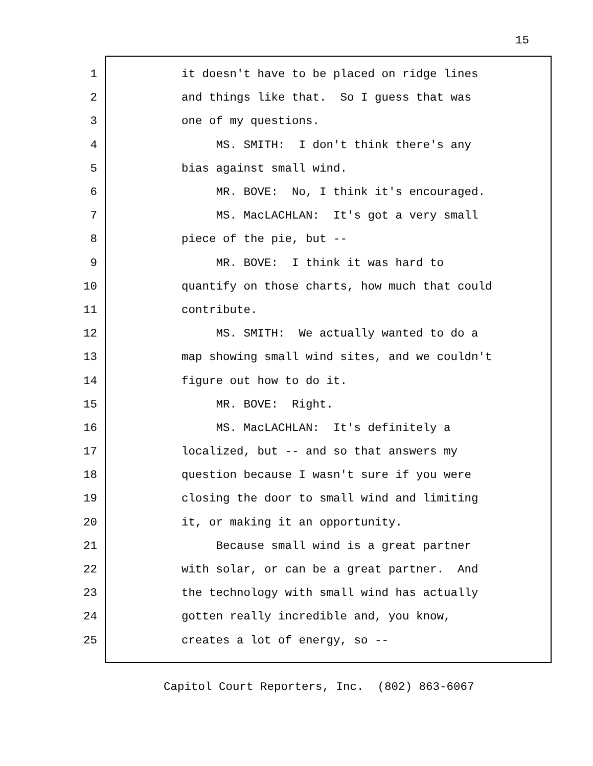15
1 it doesn't have to be placed on ridge lines
2 and things like that. So I guess that was
3 one of my questions.
4 MS. SMITH: I don't think there's any
5 bias against small wind.
6 MR. BOVE: No, I think it's encouraged.
7 MS. MacLACHLAN: It's got a very small
8 piece of the pie, but --
9 MR. BOVE: I think it was hard to
10 quantify on those charts, how much that could
11 contribute.
12 MS. SMITH: We actually wanted to do a
13 map showing small wind sites, and we couldn't
14 figure out how to do it.
15 MR. BOVE: Right.
16 MS. MacLACHLAN: It's definitely a
17 localized, but -- and so that answers my
18 question because I wasn't sure if you were
19 closing the door to small wind and limiting
20 it, or making it an opportunity.
21 Because small wind is a great partner
22 with solar, or can be a great partner. And
23 the technology with small wind has actually
24 gotten really incredible and, you know,
25 creates a lot of energy, so --
Capitol Court Reporters, Inc. (802) 863-6067